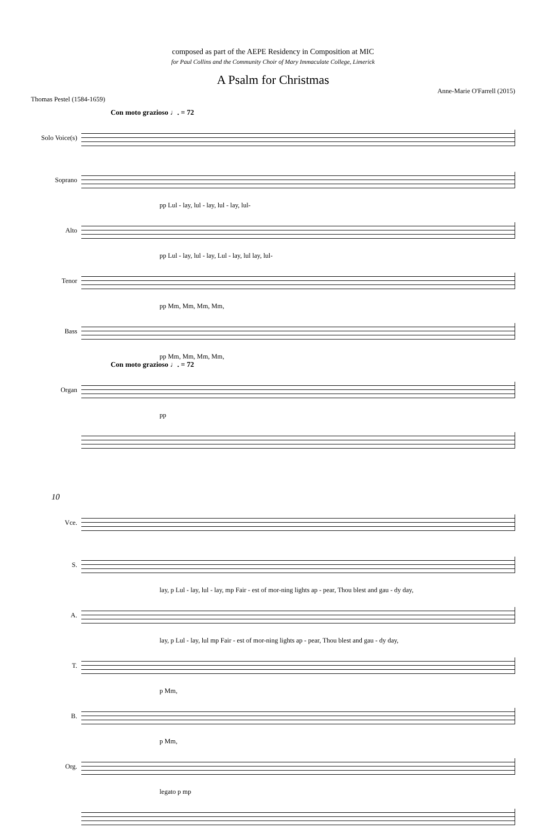composed as part of the AEPE Residency in Composition at MIC
for Paul Collins and the Community Choir of Mary Immaculate College, Limerick
A Psalm for Christmas
Anne-Marie O'Farrell (2015)
Thomas Pestel (1584-1659)
Con moto grazioso ♩. = 72
Solo Voice(s)
Soprano
pp Lul - lay, lul - lay, lul - lay, lul-
Alto
pp Lul - lay, lul - lay, Lul - lay, lul lay, lul-
Tenor
pp Mm, Mm, Mm, Mm,
Bass
pp Mm, Mm, Mm, Mm,
Con moto grazioso ♩. = 72
Organ
pp
10
Vce.
S.
lay, p Lul - lay, lul - lay, mp Fair - est of mor-ning lights ap - pear, Thou blest and gau - dy day,
A.
lay, p Lul - lay, lul mp Fair - est of mor-ning lights ap - pear, Thou blest and gau - dy day,
T.
p Mm,
B.
p Mm,
Org.
legato p mp